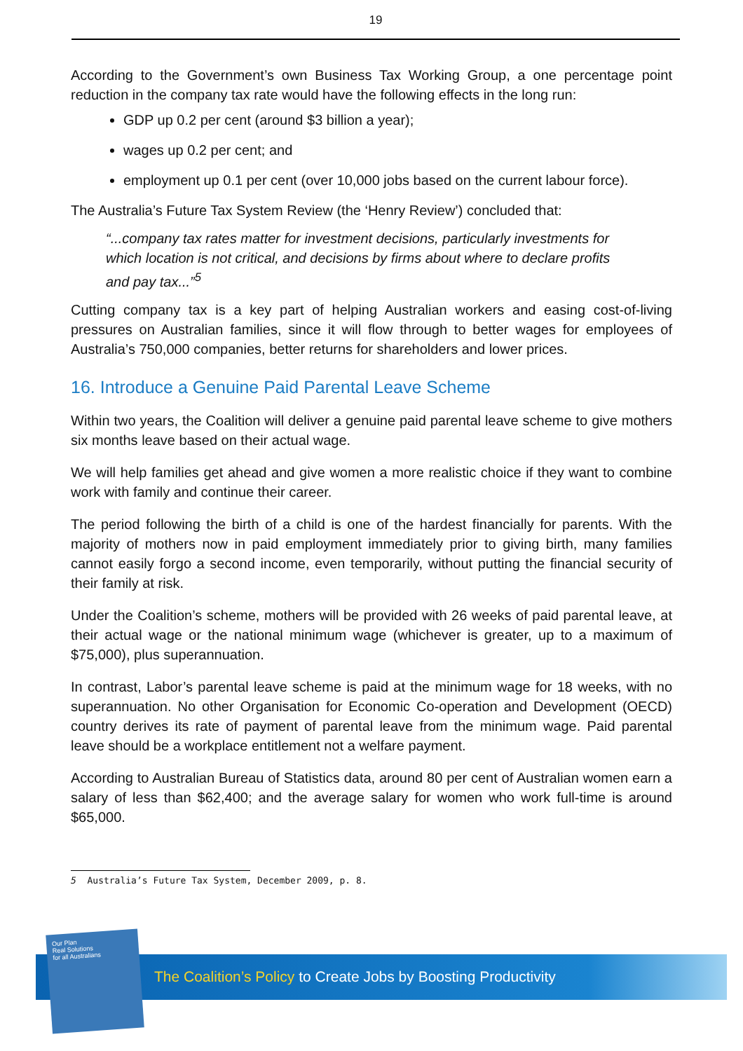19
According to the Government’s own Business Tax Working Group, a one percentage point reduction in the company tax rate would have the following effects in the long run:
GDP up 0.2 per cent (around $3 billion a year);
wages up 0.2 per cent; and
employment up 0.1 per cent (over 10,000 jobs based on the current labour force).
The Australia’s Future Tax System Review (the ‘Henry Review’) concluded that:
“...company tax rates matter for investment decisions, particularly investments for which location is not critical, and decisions by firms about where to declare profits and pay tax...”<sup>5</sup>
Cutting company tax is a key part of helping Australian workers and easing cost-of-living pressures on Australian families, since it will flow through to better wages for employees of Australia’s 750,000 companies, better returns for shareholders and lower prices.
16. Introduce a Genuine Paid Parental Leave Scheme
Within two years, the Coalition will deliver a genuine paid parental leave scheme to give mothers six months leave based on their actual wage.
We will help families get ahead and give women a more realistic choice if they want to combine work with family and continue their career.
The period following the birth of a child is one of the hardest financially for parents. With the majority of mothers now in paid employment immediately prior to giving birth, many families cannot easily forgo a second income, even temporarily, without putting the financial security of their family at risk.
Under the Coalition’s scheme, mothers will be provided with 26 weeks of paid parental leave, at their actual wage or the national minimum wage (whichever is greater, up to a maximum of $75,000), plus superannuation.
In contrast, Labor’s parental leave scheme is paid at the minimum wage for 18 weeks, with no superannuation. No other Organisation for Economic Co-operation and Development (OECD) country derives its rate of payment of parental leave from the minimum wage. Paid parental leave should be a workplace entitlement not a welfare payment.
According to Australian Bureau of Statistics data, around 80 per cent of Australian women earn a salary of less than $62,400; and the average salary for women who work full-time is around $65,000.
5 Australia’s Future Tax System, December 2009, p. 8.
Our Plan
Real Solutions
for all Australians
The Coalition’s Policy to Create Jobs by Boosting Productivity